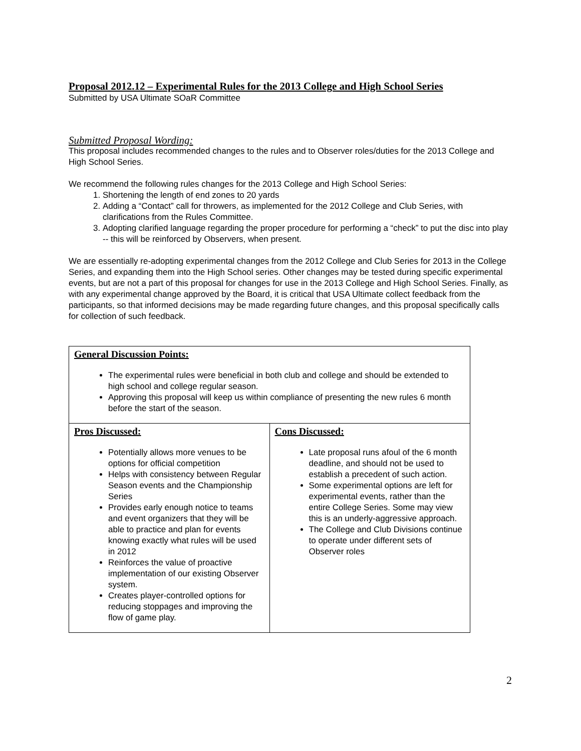Proposal 2012.12 – Experimental Rules for the 2013 College and High School Series
Submitted by USA Ultimate SOaR Committee
Submitted Proposal Wording:
This proposal includes recommended changes to the rules and to Observer roles/duties for the 2013 College and High School Series.
We recommend the following rules changes for the 2013 College and High School Series:
1. Shortening the length of end zones to 20 yards
2. Adding a “Contact” call for throwers, as implemented for the 2012 College and Club Series, with clarifications from the Rules Committee.
3. Adopting clarified language regarding the proper procedure for performing a “check” to put the disc into play -- this will be reinforced by Observers, when present.
We are essentially re-adopting experimental changes from the 2012 College and Club Series for 2013 in the College Series, and expanding them into the High School series. Other changes may be tested during specific experimental events, but are not a part of this proposal for changes for use in the 2013 College and High School Series. Finally, as with any experimental change approved by the Board, it is critical that USA Ultimate collect feedback from the participants, so that informed decisions may be made regarding future changes, and this proposal specifically calls for collection of such feedback.
| General Discussion Points: The experimental rules were beneficial in both club and college and should be extended to high school and college regular season. Approving this proposal will keep us within compliance of presenting the new rules 6 month before the start of the season. | |
| Pros Discussed: Potentially allows more venues to be options for official competition Helps with consistency between Regular Season events and the Championship Series Provides early enough notice to teams and event organizers that they will be able to practice and plan for events knowing exactly what rules will be used in 2012 Reinforces the value of proactive implementation of our existing Observer system. Creates player-controlled options for reducing stoppages and improving the flow of game play. | Cons Discussed: Late proposal runs afoul of the 6 month deadline, and should not be used to establish a precedent of such action. Some experimental options are left for experimental events, rather than the entire College Series. Some may view this is an underly-aggressive approach. The College and Club Divisions continue to operate under different sets of Observer roles |
2